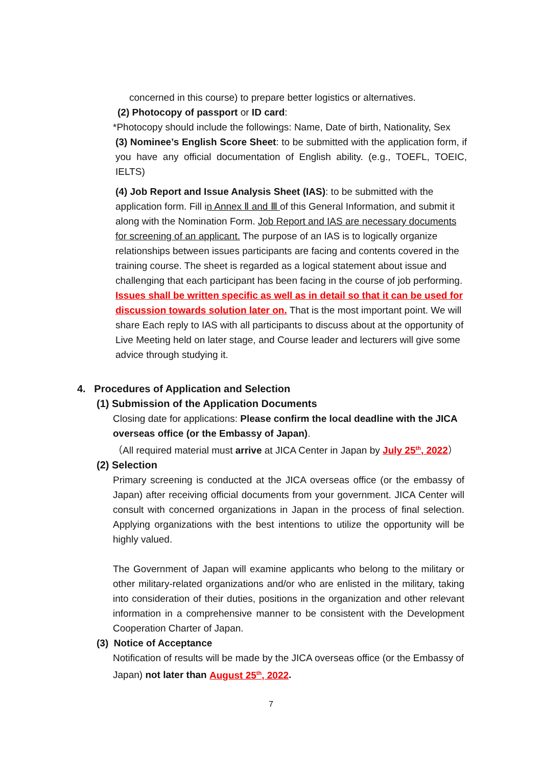concerned in this course) to prepare better logistics or alternatives.
(2) Photocopy of passport or ID card:
*Photocopy should include the followings: Name, Date of birth, Nationality, Sex
(3) Nominee’s English Score Sheet: to be submitted with the application form, if you have any official documentation of English ability. (e.g., TOEFL, TOEIC, IELTS)
(4) Job Report and Issue Analysis Sheet (IAS): to be submitted with the application form. Fill in Annex Ⅱ and Ⅲ of this General Information, and submit it along with the Nomination Form. Job Report and IAS are necessary documents for screening of an applicant. The purpose of an IAS is to logically organize relationships between issues participants are facing and contents covered in the training course. The sheet is regarded as a logical statement about issue and challenging that each participant has been facing in the course of job performing. Issues shall be written specific as well as in detail so that it can be used for discussion towards solution later on. That is the most important point. We will share Each reply to IAS with all participants to discuss about at the opportunity of Live Meeting held on later stage, and Course leader and lecturers will give some advice through studying it.
4. Procedures of Application and Selection
(1) Submission of the Application Documents
Closing date for applications: Please confirm the local deadline with the JICA overseas office (or the Embassy of Japan).
（All required material must arrive at JICA Center in Japan by July 25<sup>th</sup>, 2022）
(2) Selection
Primary screening is conducted at the JICA overseas office (or the embassy of Japan) after receiving official documents from your government. JICA Center will consult with concerned organizations in Japan in the process of final selection. Applying organizations with the best intentions to utilize the opportunity will be highly valued.
The Government of Japan will examine applicants who belong to the military or other military-related organizations and/or who are enlisted in the military, taking into consideration of their duties, positions in the organization and other relevant information in a comprehensive manner to be consistent with the Development Cooperation Charter of Japan.
(3) Notice of Acceptance
Notification of results will be made by the JICA overseas office (or the Embassy of Japan) not later than August 25<sup>th</sup>, 2022.
7